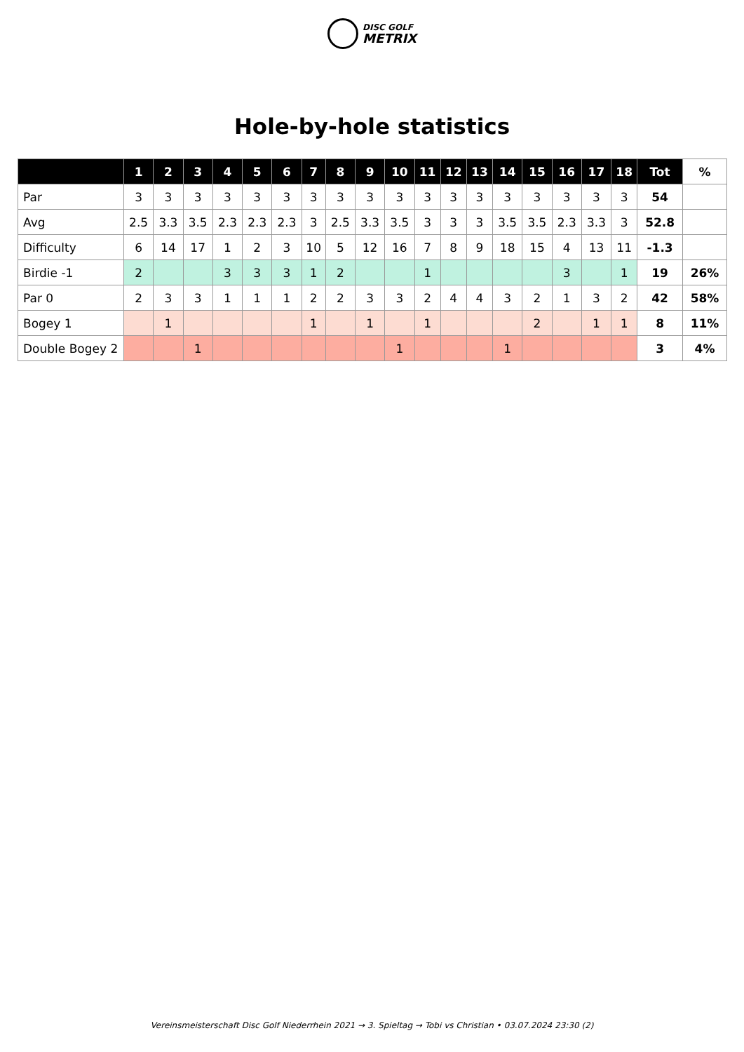DISC GOLF
METRIX
Hole-by-hole statistics
| | 1 | 2 | 3 | 4 | 5 | 6 | 7 | 8 | 9 | 10 | 11 | 12 | 13 | 14 | 15 | 16 | 17 | 18 | Tot | % |
| --- | --- | --- | --- | --- | --- | --- | --- | --- | --- | --- | --- | --- | --- | --- | --- | --- | --- | --- | --- | --- |
| Par | 3 | 3 | 3 | 3 | 3 | 3 | 3 | 3 | 3 | 3 | 3 | 3 | 3 | 3 | 3 | 3 | 3 | 3 | 54 | |
| Avg | 2.5 | 3.3 | 3.5 | 2.3 | 2.3 | 2.3 | 3 | 2.5 | 3.3 | 3.5 | 3 | 3 | 3 | 3.5 | 3.5 | 2.3 | 3.3 | 3 | 52.8 | |
| Difficulty | 6 | 14 | 17 | 1 | 2 | 3 | 10 | 5 | 12 | 16 | 7 | 8 | 9 | 18 | 15 | 4 | 13 | 11 | -1.3 | |
| Birdie -1 | 2 | | | 3 | 3 | 3 | 1 | 2 | | | 1 | | | | | 3 | | 1 | 19 | 26% |
| Par 0 | 2 | 3 | 3 | 1 | 1 | 1 | 2 | 2 | 3 | 3 | 2 | 4 | 4 | 3 | 2 | 1 | 3 | 2 | 42 | 58% |
| Bogey 1 | | 1 | | | | | 1 | | 1 | | 1 | | | | 2 | | 1 | 1 | 8 | 11% |
| Double Bogey 2 | | | 1 | | | | | | | 1 | | | | 1 | | | | | 3 | 4% |
Vereinsmeisterschaft Disc Golf Niederrhein 2021 → 3. Spieltag → Tobi vs Christian • 03.07.2024 23:30 (2)